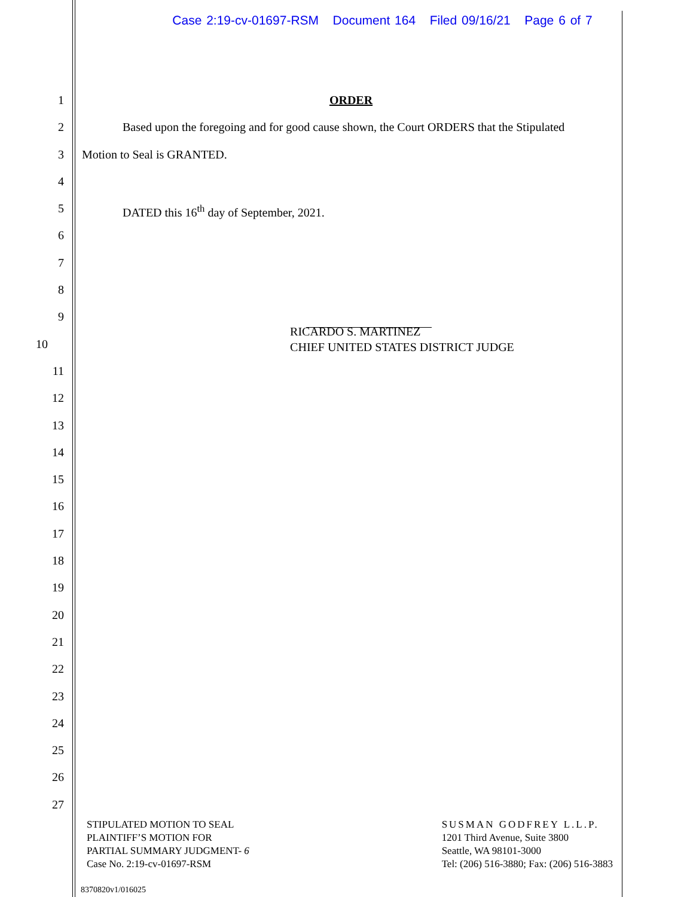Case 2:19-cv-01697-RSM Document 164 Filed 09/16/21 Page 6 of 7
1 ORDER
2 Based upon the foregoing and for good cause shown, the Court ORDERS that the Stipulated
3 Motion to Seal is GRANTED.
4
5 DATED this 16<sup>th</sup> day of September, 2021.
6
7
8
9
10
RICARDO S. MARTINEZ
CHIEF UNITED STATES DISTRICT JUDGE
11
12
13
14
15
16
17
18
19
20
21
22
23
24
25
26
27
STIPULATED MOTION TO SEAL
PLAINTIFF’S MOTION FOR
PARTIAL SUMMARY JUDGMENT- 6
Case No. 2:19-cv-01697-RSM
SUSMAN GODFREY L.L.P.
1201 Third Avenue, Suite 3800
Seattle, WA 98101-3000
Tel: (206) 516-3880; Fax: (206) 516-3883
8370820v1/016025